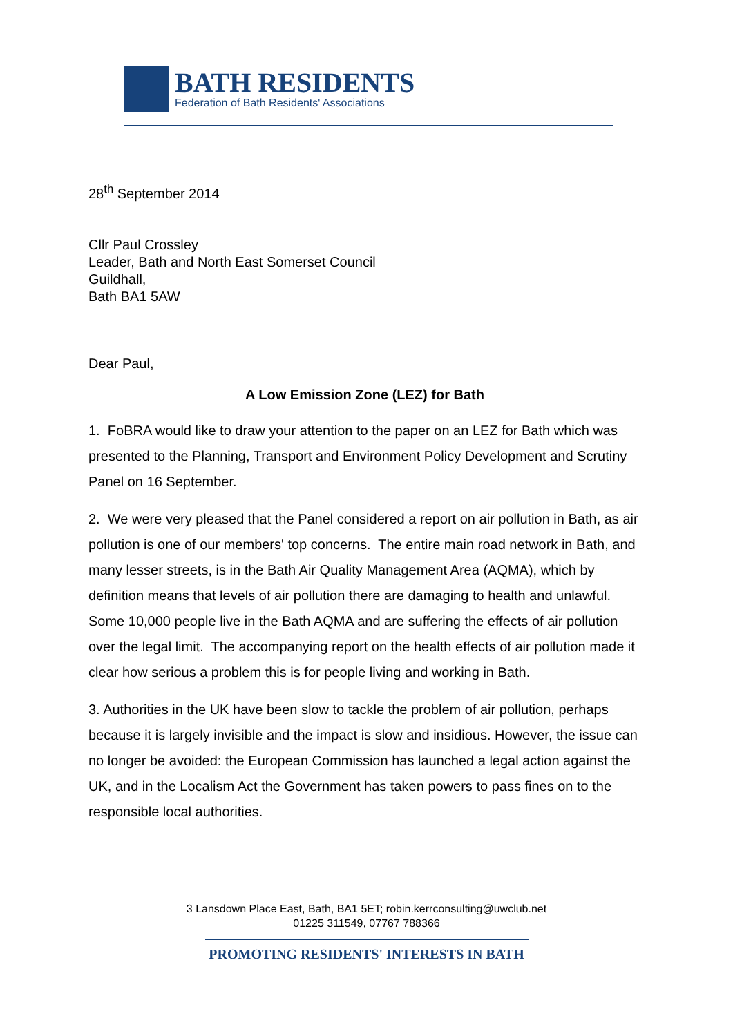BATH RESIDENTS
Federation of Bath Residents' Associations
28<sup>th</sup> September 2014
Cllr Paul Crossley
Leader, Bath and North East Somerset Council
Guildhall,
Bath BA1 5AW
Dear Paul,
A Low Emission Zone (LEZ) for Bath
1. FoBRA would like to draw your attention to the paper on an LEZ for Bath which was presented to the Planning, Transport and Environment Policy Development and Scrutiny Panel on 16 September.
2. We were very pleased that the Panel considered a report on air pollution in Bath, as air pollution is one of our members' top concerns. The entire main road network in Bath, and many lesser streets, is in the Bath Air Quality Management Area (AQMA), which by definition means that levels of air pollution there are damaging to health and unlawful. Some 10,000 people live in the Bath AQMA and are suffering the effects of air pollution over the legal limit. The accompanying report on the health effects of air pollution made it clear how serious a problem this is for people living and working in Bath.
3. Authorities in the UK have been slow to tackle the problem of air pollution, perhaps because it is largely invisible and the impact is slow and insidious. However, the issue can no longer be avoided: the European Commission has launched a legal action against the UK, and in the Localism Act the Government has taken powers to pass fines on to the responsible local authorities.
3 Lansdown Place East, Bath, BA1 5ET; robin.kerrconsulting@uwclub.net
01225 311549, 07767 788366
PROMOTING RESIDENTS' INTERESTS IN BATH